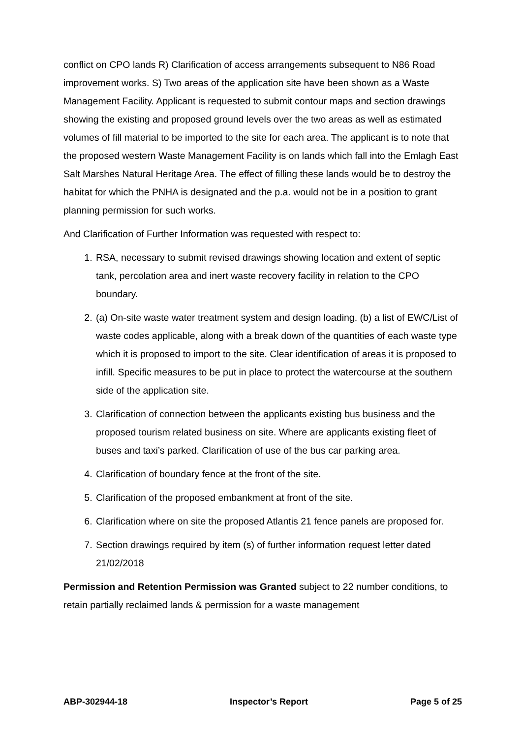conflict on CPO lands R) Clarification of access arrangements subsequent to N86 Road improvement works. S) Two areas of the application site have been shown as a Waste Management Facility. Applicant is requested to submit contour maps and section drawings showing the existing and proposed ground levels over the two areas as well as estimated volumes of fill material to be imported to the site for each area. The applicant is to note that the proposed western Waste Management Facility is on lands which fall into the Emlagh East Salt Marshes Natural Heritage Area. The effect of filling these lands would be to destroy the habitat for which the PNHA is designated and the p.a. would not be in a position to grant planning permission for such works.
And Clarification of Further Information was requested with respect to:
1. RSA, necessary to submit revised drawings showing location and extent of septic tank, percolation area and inert waste recovery facility in relation to the CPO boundary.
2. (a) On-site waste water treatment system and design loading. (b) a list of EWC/List of waste codes applicable, along with a break down of the quantities of each waste type which it is proposed to import to the site. Clear identification of areas it is proposed to infill. Specific measures to be put in place to protect the watercourse at the southern side of the application site.
3. Clarification of connection between the applicants existing bus business and the proposed tourism related business on site. Where are applicants existing fleet of buses and taxi’s parked. Clarification of use of the bus car parking area.
4. Clarification of boundary fence at the front of the site.
5. Clarification of the proposed embankment at front of the site.
6. Clarification where on site the proposed Atlantis 21 fence panels are proposed for.
7. Section drawings required by item (s) of further information request letter dated 21/02/2018
Permission and Retention Permission was Granted subject to 22 number conditions, to retain partially reclaimed lands & permission for a waste management
ABP-302944-18 Inspector’s Report Page 5 of 25